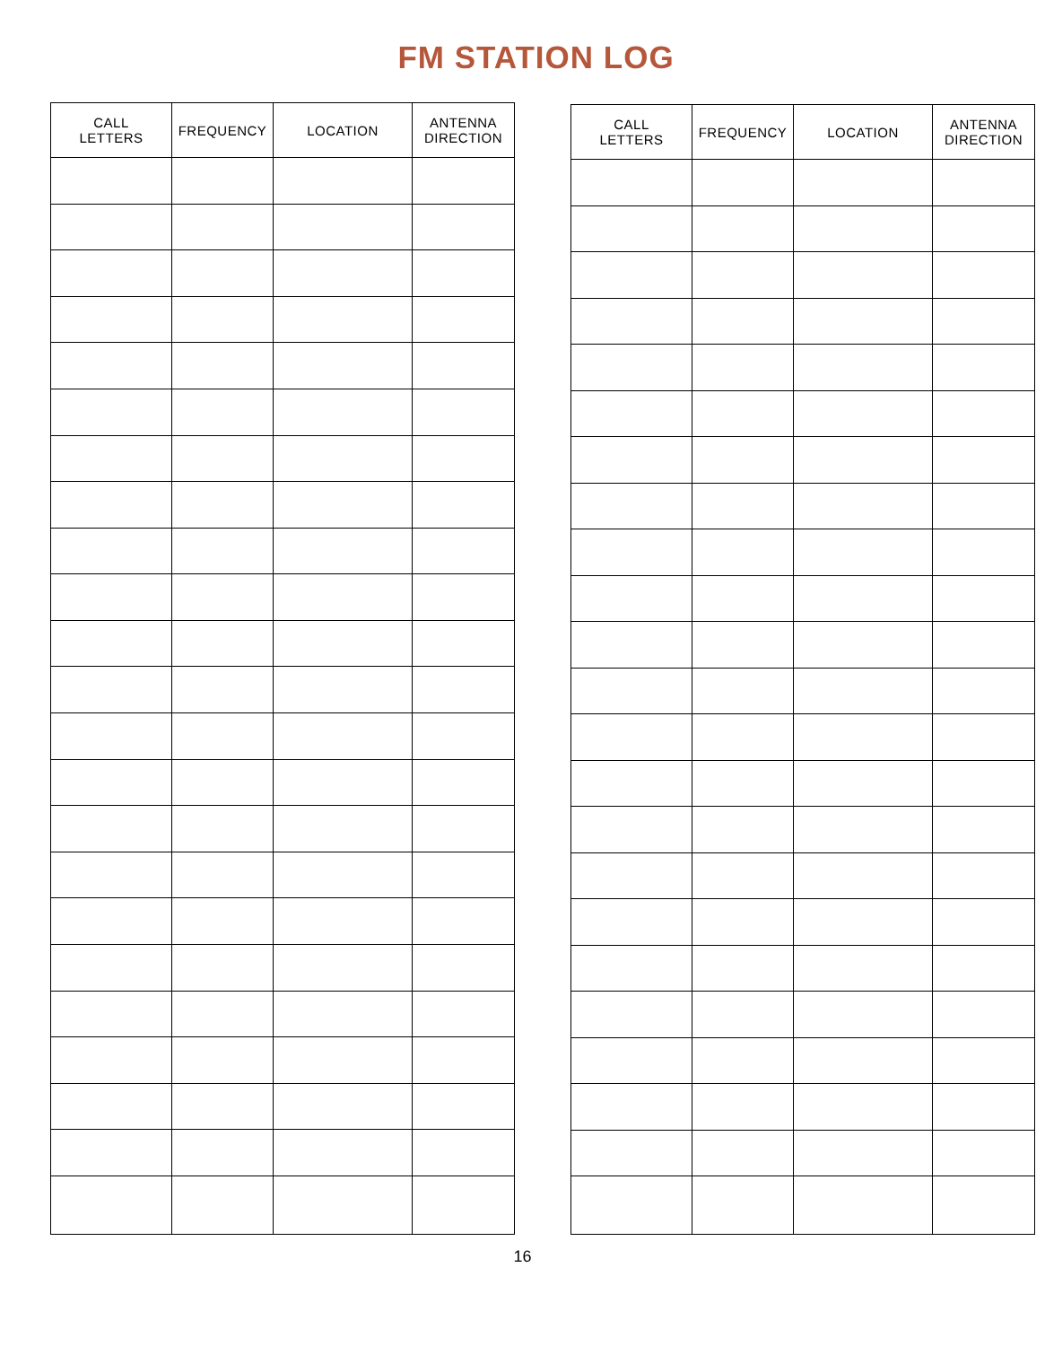FM STATION LOG
| CALL LETTERS | FREQUENCY | LOCATION | ANTENNA DIRECTION |
| --- | --- | --- | --- |
| CALL LETTERS | FREQUENCY | LOCATION | ANTENNA DIRECTION |
| --- | --- | --- | --- |
16